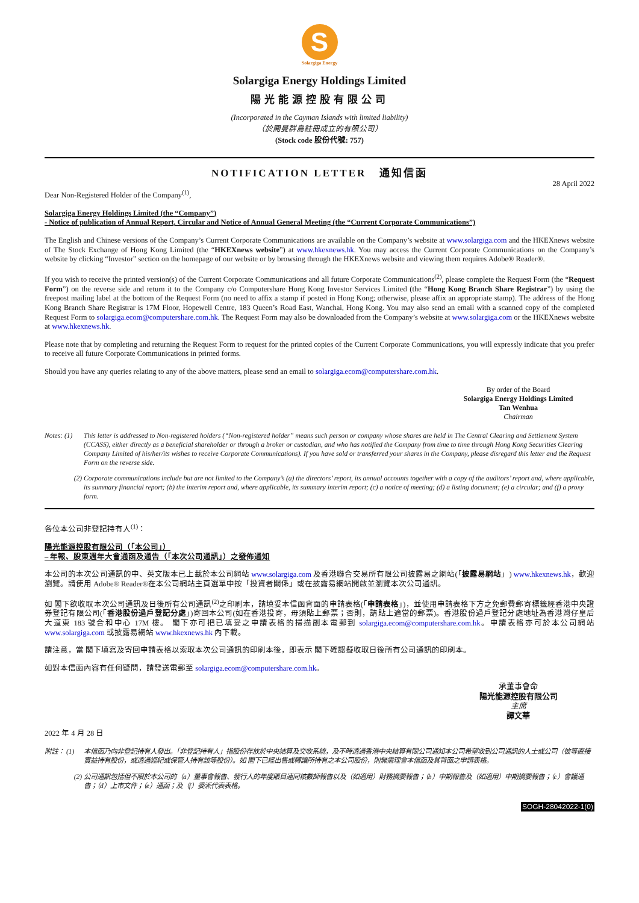S
Solargiga Energy
Solargiga Energy Holdings Limited
陽光能源控股有限公司
(Incorporated in the Cayman Islands with limited liability)
（於開曼群島註冊成立的有限公司）
(Stock code 股份代號: 757)
NOTIFICATION LETTER 通知信函
28 April 2022
Dear Non-Registered Holder of the Company<sup>(1)</sup>,
Solargiga Energy Holdings Limited (the “Company”)
- Notice of publication of Annual Report, Circular and Notice of Annual General Meeting (the “Current Corporate Communications”)
The English and Chinese versions of the Company’s Current Corporate Communications are available on the Company’s website at www.solargiga.com and the HKEXnews website of The Stock Exchange of Hong Kong Limited (the “HKEXnews website”) at www.hkexnews.hk. You may access the Current Corporate Communications on the Company’s website by clicking “Investor” section on the homepage of our website or by browsing through the HKEXnews website and viewing them requires Adobe® Reader®.
If you wish to receive the printed version(s) of the Current Corporate Communications and all future Corporate Communications<sup>(2)</sup>, please complete the Request Form (the “Request Form”) on the reverse side and return it to the Company c/o Computershare Hong Kong Investor Services Limited (the “Hong Kong Branch Share Registrar”) by using the freepost mailing label at the bottom of the Request Form (no need to affix a stamp if posted in Hong Kong; otherwise, please affix an appropriate stamp). The address of the Hong Kong Branch Share Registrar is 17M Floor, Hopewell Centre, 183 Queen’s Road East, Wanchai, Hong Kong. You may also send an email with a scanned copy of the completed Request Form to solargiga.ecom@computershare.com.hk. The Request Form may also be downloaded from the Company’s website at www.solargiga.com or the HKEXnews website at www.hkexnews.hk.
Please note that by completing and returning the Request Form to request for the printed copies of the Current Corporate Communications, you will expressly indicate that you prefer to receive all future Corporate Communications in printed forms.
Should you have any queries relating to any of the above matters, please send an email to solargiga.ecom@computershare.com.hk.
By order of the Board
Solargiga Energy Holdings Limited
Tan Wenhua
Chairman
Notes: (1) This letter is addressed to Non-registered holders (“Non-registered holder” means such person or company whose shares are held in The Central Clearing and Settlement System (CCASS), either directly as a beneficial shareholder or through a broker or custodian, and who has notified the Company from time to time through Hong Kong Securities Clearing Company Limited of his/her/its wishes to receive Corporate Communications). If you have sold or transferred your shares in the Company, please disregard this letter and the Request Form on the reverse side.
(2) Corporate communications include but are not limited to the Company’s (a) the directors’ report, its annual accounts together with a copy of the auditors’ report and, where applicable, its summary financial report; (b) the interim report and, where applicable, its summary interim report; (c) a notice of meeting; (d) a listing document; (e) a circular; and (f) a proxy form.
各位本公司非登記持有人<sup>(1)</sup>：
陽光能源控股有限公司（「本公司」）
– 年報、股東週年大會通函及通告（「本次公司通訊」）之發佈通知
本公司的本次公司通訊的中、英文版本已上載於本公司網站 www.solargiga.com 及香港聯合交易所有限公司披露易之網站(「披露易網站」) www.hkexnews.hk，歡迎瀏覽。請使用 Adobe® Reader®在本公司網站主頁選單中按「投資者關係」或在披露易網站開啟並瀏覽本次公司通訊。
如 閣下欲收取本次公司通訊及日後所有公司通訊<sup>(2)</sup>之印刷本，請填妥本信函背面的申請表格(「申請表格」)，並使用申請表格下方之免郵費郵寄標籤經香港中央證券登記有限公司(「香港股份過戶登記分處」)寄回本公司(如在香港投寄，毋須貼上郵票；否則，請貼上適當的郵票)。香港股份過戶登記分處地址為香港灣仔皇后大道東 183 號合和中心 17M 樓。 閣下亦可把已填妥之申請表格的掃描副本電郵到 solargiga.ecom@computershare.com.hk。申請表格亦可於本公司網站 www.solargiga.com 或披露易網站 www.hkexnews.hk 內下載。
請注意，當 閣下填寫及寄回申請表格以索取本次公司通訊的印刷本後，即表示 閣下確認擬收取日後所有公司通訊的印刷本。
如對本信函內容有任何疑問，請發送電郵至 solargiga.ecom@computershare.com.hk。
承董事會命
陽光能源控股有限公司
主席
譚文華
2022 年 4 月 28 日
附註： (1) 本信函乃向非登記持有人發出。「非登記持有人」指股份存放於中央結算及交收系統，及不時透過香港中央結算有限公司通知本公司希望收到公司通訊的人士或公司（彼等直接實益持有股份，或透過經紀或保管人持有該等股份）。如 閣下已經出售或轉讓所持有之本公司股份，則無需理會本信函及其背面之申請表格。
(2) 公司通訊包括但不限於本公司的（a）董事會報告、發行人的年度賬目連同核數師報告以及（如適用）財務摘要報告；（b）中期報告及（如適用）中期摘要報告；（c）會議通告；（d）上市文件；（e）通函；及（f）委派代表表格。
SOGH-28042022-1(0)